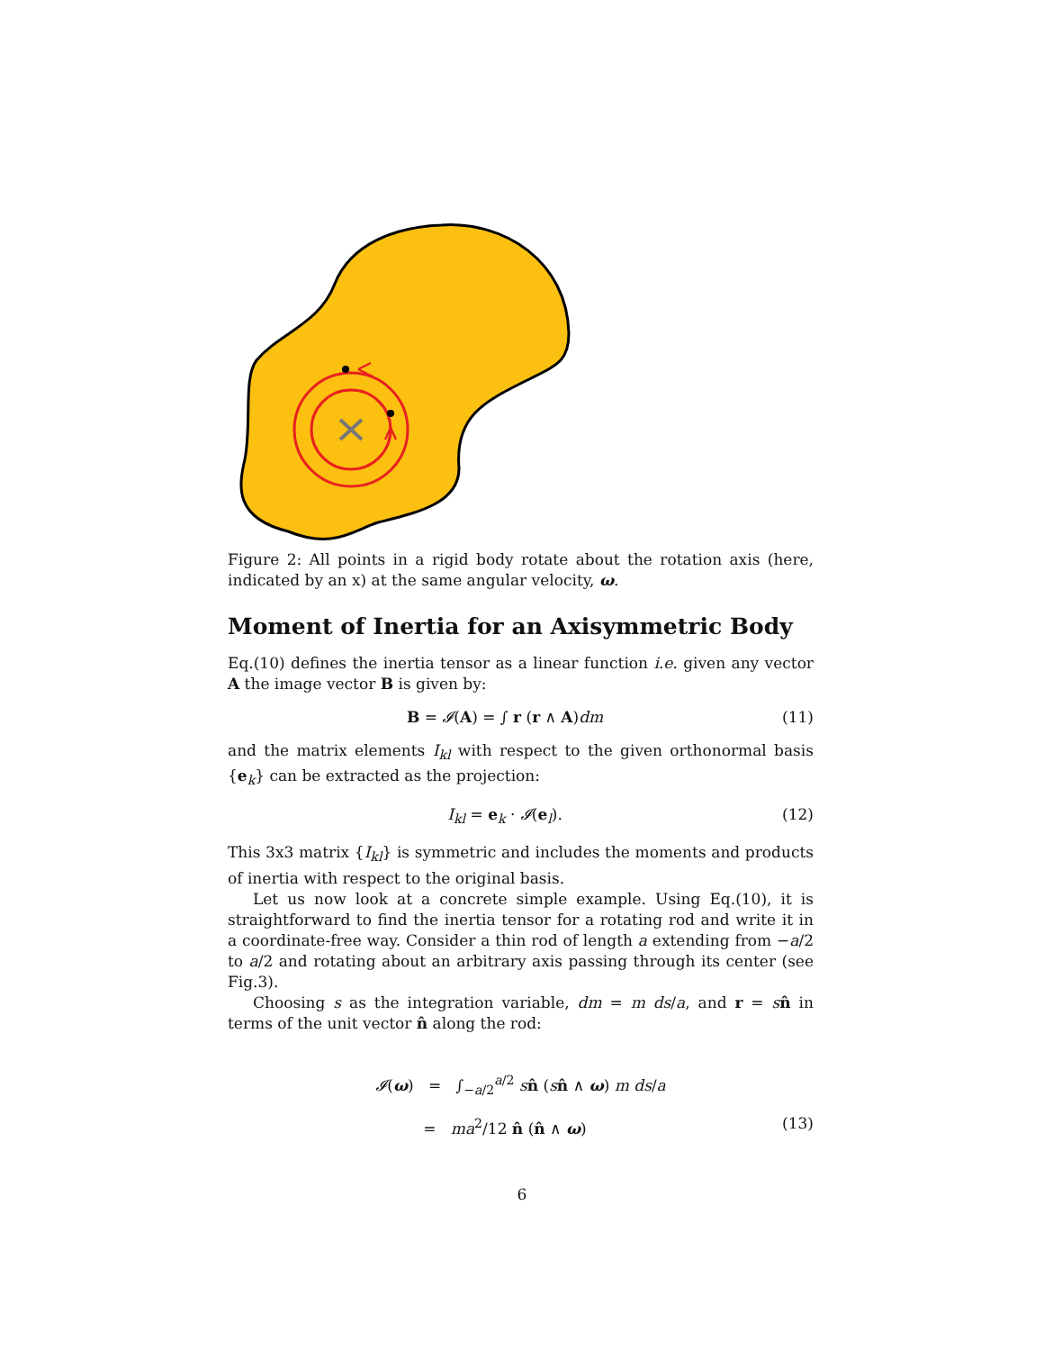Figure 2: All points in a rigid body rotate about the rotation axis (here, indicated by an x) at the same angular velocity, ω.
Moment of Inertia for an Axisymmetric Body
Eq.(10) defines the inertia tensor as a linear function i.e. given any vector A the image vector B is given by:
B = 𝓘(A) = ∫ r (r ∧ A)dm (11)
and the matrix elements I<sub>kl</sub> with respect to the given orthonormal basis {e<sub>k</sub>} can be extracted as the projection:
I<sub>kl</sub> = e<sub>k</sub> · 𝓘(e<sub>l</sub>). (12)
This 3x3 matrix {I<sub>kl</sub>} is symmetric and includes the moments and products of inertia with respect to the original basis.
Let us now look at a concrete simple example. Using Eq.(10), it is straightforward to find the inertia tensor for a rotating rod and write it in a coordinate-free way. Consider a thin rod of length a extending from −a/2 to a/2 and rotating about an arbitrary axis passing through its center (see Fig.3).
Choosing s as the integration variable, dm = m ds/a, and r = sn̂ in terms of the unit vector n̂ along the rod:
𝓘(ω) = ∫<sub>−a/2</sub><sup>a/2</sup> sn̂ (sn̂ ∧ ω) m ds/a
= ma<sup>2</sup>/12 n̂ (n̂ ∧ ω) (13)
6